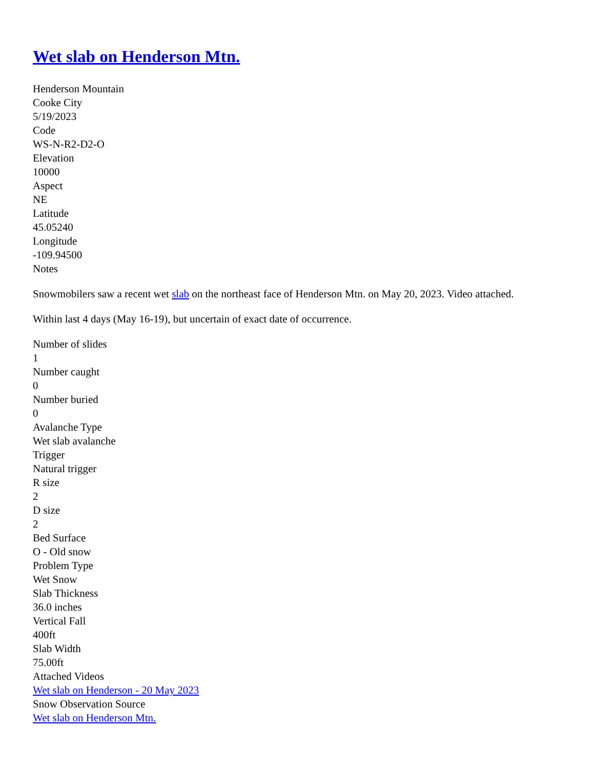Wet slab on Henderson Mtn.
Henderson Mountain
Cooke City
5/19/2023
Code
WS-N-R2-D2-O
Elevation
10000
Aspect
NE
Latitude
45.05240
Longitude
-109.94500
Notes
Snowmobilers saw a recent wet slab on the northeast face of Henderson Mtn. on May 20, 2023. Video attached.
Within last 4 days (May 16-19), but uncertain of exact date of occurrence.
Number of slides
1
Number caught
0
Number buried
0
Avalanche Type
Wet slab avalanche
Trigger
Natural trigger
R size
2
D size
2
Bed Surface
O - Old snow
Problem Type
Wet Snow
Slab Thickness
36.0 inches
Vertical Fall
400ft
Slab Width
75.00ft
Attached Videos
Wet slab on Henderson - 20 May 2023
Snow Observation Source
Wet slab on Henderson Mtn.